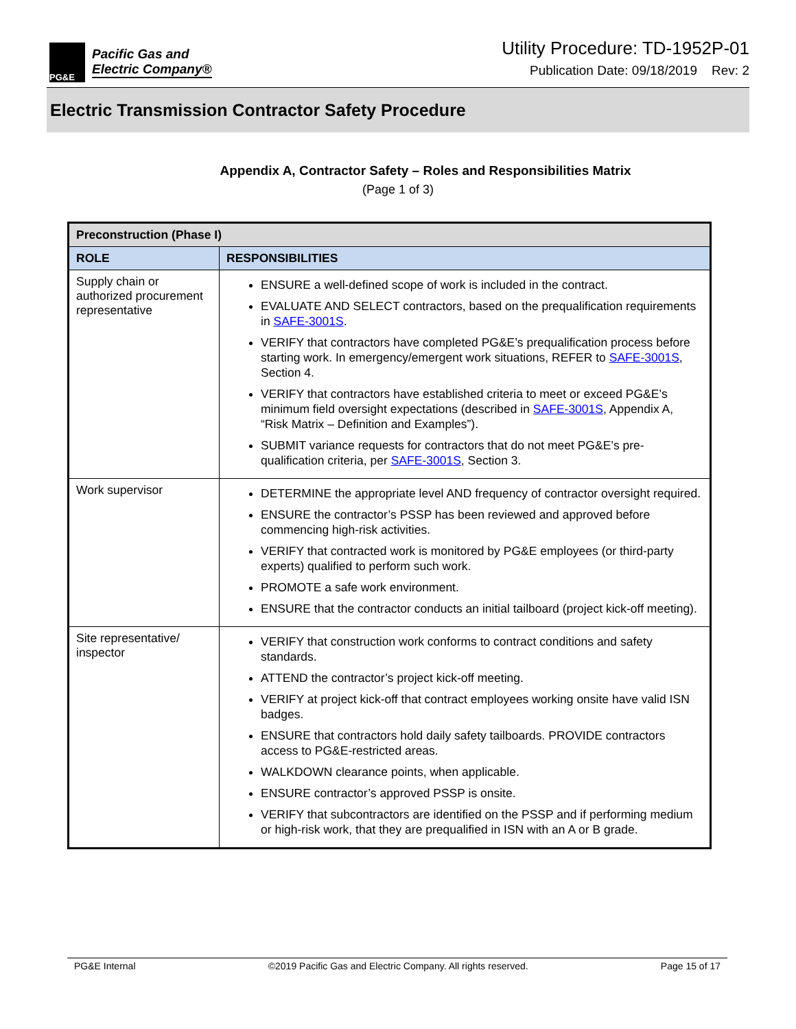PG&E
Pacific Gas and
Electric Company®
Utility Procedure: TD-1952P-01
Publication Date: 09/18/2019 Rev: 2
Electric Transmission Contractor Safety Procedure
Appendix A, Contractor Safety – Roles and Responsibilities Matrix
(Page 1 of 3)
| Preconstruction (Phase I) | |
| --- | --- |
| ROLE | RESPONSIBILITIES |
| Supply chain or authorized procurement representative | ENSURE a well-defined scope of work is included in the contract. EVALUATE AND SELECT contractors, based on the prequalification requirements in SAFE-3001S . VERIFY that contractors have completed PG&E’s prequalification process before starting work. In emergency/emergent work situations, REFER to SAFE-3001S , Section 4. VERIFY that contractors have established criteria to meet or exceed PG&E’s minimum field oversight expectations (described in SAFE-3001S , Appendix A, “Risk Matrix – Definition and Examples”). SUBMIT variance requests for contractors that do not meet PG&E’s pre-qualification criteria, per SAFE-3001S , Section 3. |
| Work supervisor | DETERMINE the appropriate level AND frequency of contractor oversight required. ENSURE the contractor’s PSSP has been reviewed and approved before commencing high-risk activities. VERIFY that contracted work is monitored by PG&E employees (or third-party experts) qualified to perform such work. PROMOTE a safe work environment. ENSURE that the contractor conducts an initial tailboard (project kick-off meeting). |
| Site representative/ inspector | VERIFY that construction work conforms to contract conditions and safety standards. ATTEND the contractor’s project kick-off meeting. VERIFY at project kick-off that contract employees working onsite have valid ISN badges. ENSURE that contractors hold daily safety tailboards. PROVIDE contractors access to PG&E-restricted areas. WALKDOWN clearance points, when applicable. ENSURE contractor’s approved PSSP is onsite. VERIFY that subcontractors are identified on the PSSP and if performing medium or high-risk work, that they are prequalified in ISN with an A or B grade. |
PG&E Internal ©2019 Pacific Gas and Electric Company. All rights reserved. Page 15 of 17